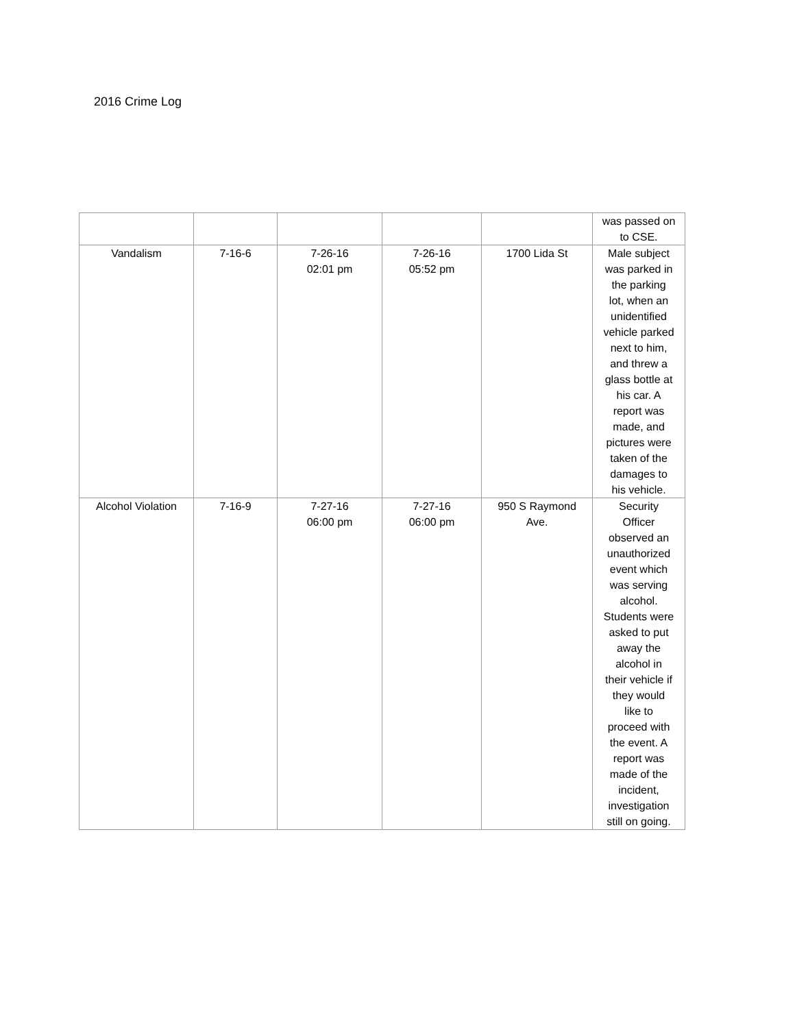2016 Crime Log
| | | | | | was passed on to CSE. |
| Vandalism | 7-16-6 | 7-26-16 02:01 pm | 7-26-16 05:52 pm | 1700 Lida St | Male subject was parked in the parking lot, when an unidentified vehicle parked next to him, and threw a glass bottle at his car. A report was made, and pictures were taken of the damages to his vehicle. |
| Alcohol Violation | 7-16-9 | 7-27-16 06:00 pm | 7-27-16 06:00 pm | 950 S Raymond Ave. | Security Officer observed an unauthorized event which was serving alcohol. Students were asked to put away the alcohol in their vehicle if they would like to proceed with the event. A report was made of the incident, investigation still on going. |